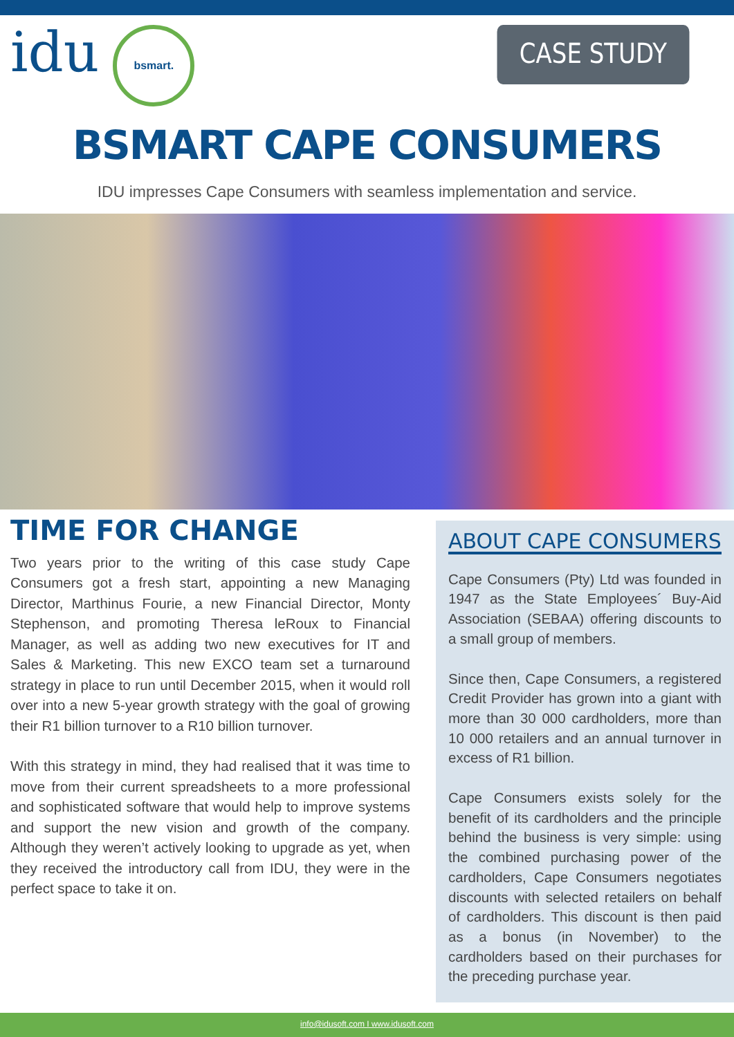idu bsmart.
CASE STUDY
BSMART CAPE CONSUMERS
IDU impresses Cape Consumers with seamless implementation and service.
TIME FOR CHANGE
Two years prior to the writing of this case study Cape Consumers got a fresh start, appointing a new Managing Director, Marthinus Fourie, a new Financial Director, Monty Stephenson, and promoting Theresa leRoux to Financial Manager, as well as adding two new executives for IT and Sales & Marketing. This new EXCO team set a turnaround strategy in place to run until December 2015, when it would roll over into a new 5-year growth strategy with the goal of growing their R1 billion turnover to a R10 billion turnover.
With this strategy in mind, they had realised that it was time to move from their current spreadsheets to a more professional and sophisticated software that would help to improve systems and support the new vision and growth of the company. Although they weren’t actively looking to upgrade as yet, when they received the introductory call from IDU, they were in the perfect space to take it on.
ABOUT CAPE CONSUMERS
Cape Consumers (Pty) Ltd was founded in 1947 as the State Employees´ Buy-Aid Association (SEBAA) offering discounts to a small group of members.
Since then, Cape Consumers, a registered Credit Provider has grown into a giant with more than 30 000 cardholders, more than 10 000 retailers and an annual turnover in excess of R1 billion.
Cape Consumers exists solely for the benefit of its cardholders and the principle behind the business is very simple: using the combined purchasing power of the cardholders, Cape Consumers negotiates discounts with selected retailers on behalf of cardholders. This discount is then paid as a bonus (in November) to the cardholders based on their purchases for the preceding purchase year.
info@idusoft.com I www.idusoft.com